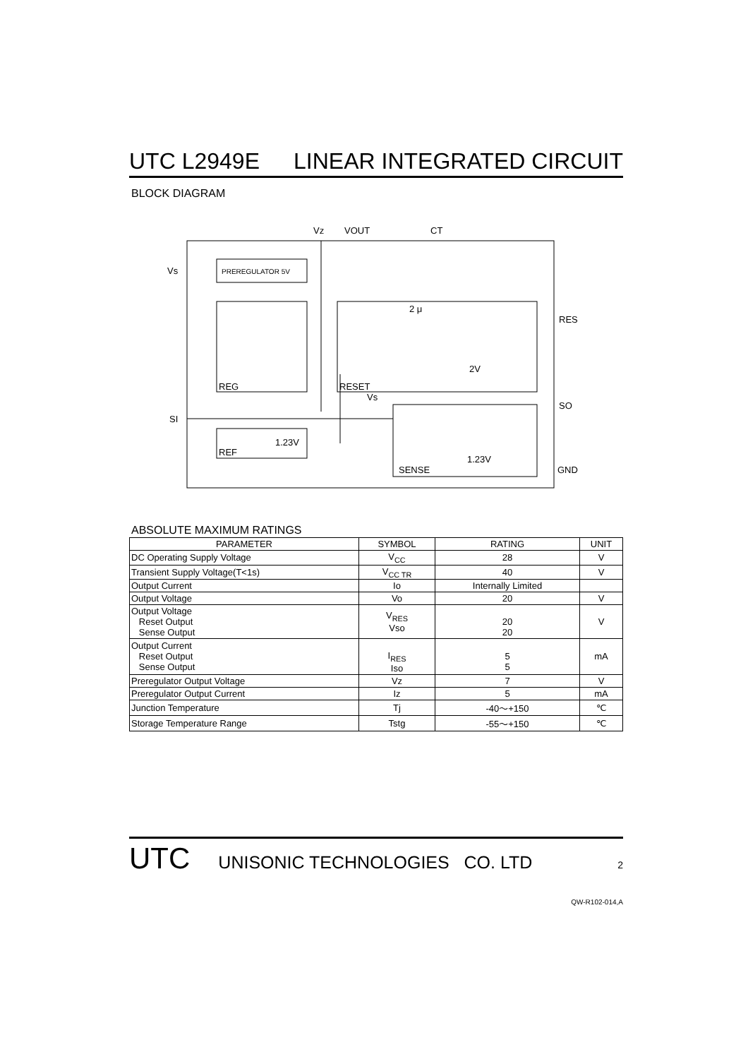UTC L2949E LINEAR INTEGRATED CIRCUIT
BLOCK DIAGRAM
Vz
VOUT
CT
Vs
PREREGULATOR 5V
REG
RESET
2 μ
2V
RES
SO
SI
Vs
1.23V
REF
1.23V
SENSE
GND
ABSOLUTE MAXIMUM RATINGS
| PARAMETER | SYMBOL | RATING | UNIT |
| --- | --- | --- | --- |
| DC Operating Supply Voltage | V<sub>CC</sub> | 28 | V |
| Transient Supply Voltage(T<1s) | V<sub>CC TR</sub> | 40 | V |
| Output Current | Io | Internally Limited | |
| Output Voltage | Vo | 20 | V |
| Output Voltage Reset Output Sense Output | V<sub>RES</sub> Vso | 20 20 | V |
| Output Current Reset Output Sense Output | I<sub>RES</sub> Iso | 5 5 | mA |
| Preregulator Output Voltage | Vz | 7 | V |
| Preregulator Output Current | Iz | 5 | mA |
| Junction Temperature | Tj | -40～+150 | ℃ |
| Storage Temperature Range | Tstg | -55～+150 | ℃ |
UTC UNISONIC TECHNOLOGIES CO. LTD 2
QW-R102-014,A